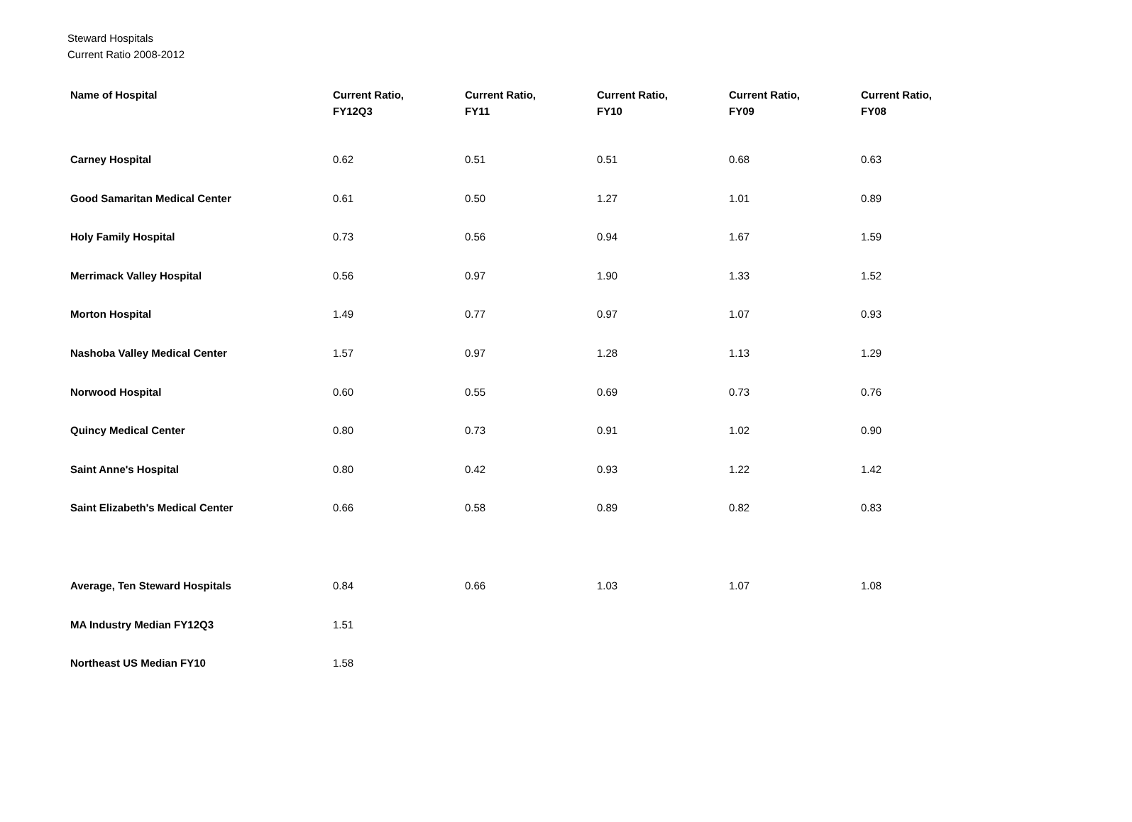Steward Hospitals
Current Ratio 2008-2012
| Name of Hospital | Current Ratio, FY12Q3 | Current Ratio, FY11 | Current Ratio, FY10 | Current Ratio, FY09 | Current Ratio, FY08 |
| --- | --- | --- | --- | --- | --- |
| Carney Hospital | 0.62 | 0.51 | 0.51 | 0.68 | 0.63 |
| Good Samaritan Medical Center | 0.61 | 0.50 | 1.27 | 1.01 | 0.89 |
| Holy Family Hospital | 0.73 | 0.56 | 0.94 | 1.67 | 1.59 |
| Merrimack Valley Hospital | 0.56 | 0.97 | 1.90 | 1.33 | 1.52 |
| Morton Hospital | 1.49 | 0.77 | 0.97 | 1.07 | 0.93 |
| Nashoba Valley Medical Center | 1.57 | 0.97 | 1.28 | 1.13 | 1.29 |
| Norwood Hospital | 0.60 | 0.55 | 0.69 | 0.73 | 0.76 |
| Quincy Medical Center | 0.80 | 0.73 | 0.91 | 1.02 | 0.90 |
| Saint Anne's Hospital | 0.80 | 0.42 | 0.93 | 1.22 | 1.42 |
| Saint Elizabeth's Medical Center | 0.66 | 0.58 | 0.89 | 0.82 | 0.83 |
| Average, Ten Steward Hospitals | 0.84 | 0.66 | 1.03 | 1.07 | 1.08 |
| MA Industry Median FY12Q3 | 1.51 | | | | |
| Northeast US Median FY10 | 1.58 | | | | |